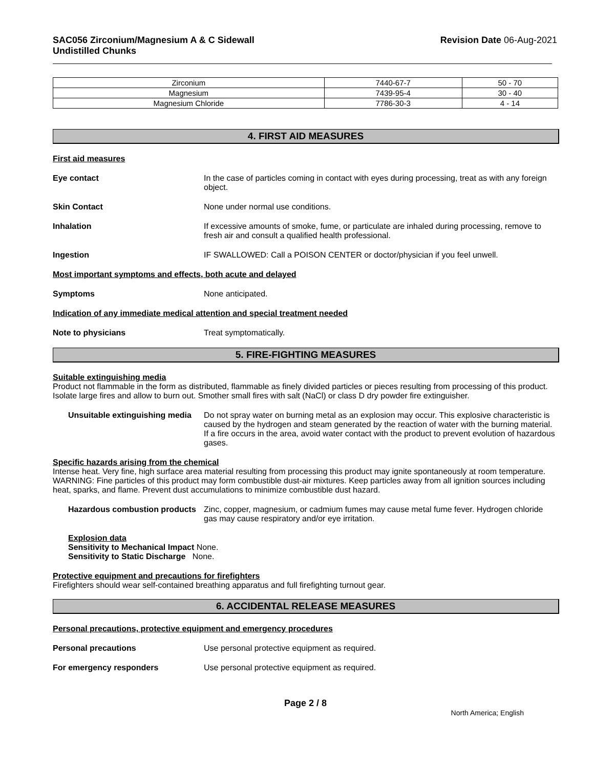SAC056 Zirconium/Magnesium A & C Sidewall
Undistilled Chunks
Revision Date 06-Aug-2021
| Zirconium | 7440-67-7 | 50 - 70 |
| Magnesium | 7439-95-4 | 30 - 40 |
| Magnesium Chloride | 7786-30-3 | 4 - 14 |
4. FIRST AID MEASURES
First aid measures
Eye contact In the case of particles coming in contact with eyes during processing, treat as with any foreign object.
Skin Contact None under normal use conditions.
Inhalation If excessive amounts of smoke, fume, or particulate are inhaled during processing, remove to fresh air and consult a qualified health professional.
Ingestion IF SWALLOWED: Call a POISON CENTER or doctor/physician if you feel unwell.
Most important symptoms and effects, both acute and delayed
Symptoms None anticipated.
Indication of any immediate medical attention and special treatment needed
Note to physicians Treat symptomatically.
5. FIRE-FIGHTING MEASURES
Suitable extinguishing media
Product not flammable in the form as distributed, flammable as finely divided particles or pieces resulting from processing of this product. Isolate large fires and allow to burn out. Smother small fires with salt (NaCl) or class D dry powder fire extinguisher.
Unsuitable extinguishing media
Do not spray water on burning metal as an explosion may occur. This explosive characteristic is caused by the hydrogen and steam generated by the reaction of water with the burning material. If a fire occurs in the area, avoid water contact with the product to prevent evolution of hazardous gases.
Specific hazards arising from the chemical
Intense heat. Very fine, high surface area material resulting from processing this product may ignite spontaneously at room temperature. WARNING: Fine particles of this product may form combustible dust-air mixtures. Keep particles away from all ignition sources including heat, sparks, and flame. Prevent dust accumulations to minimize combustible dust hazard.
Hazardous combustion products
Zinc, copper, magnesium, or cadmium fumes may cause metal fume fever. Hydrogen chloride gas may cause respiratory and/or eye irritation.
Explosion data
Sensitivity to Mechanical Impact None.
Sensitivity to Static Discharge None.
Protective equipment and precautions for firefighters
Firefighters should wear self-contained breathing apparatus and full firefighting turnout gear.
6. ACCIDENTAL RELEASE MEASURES
Personal precautions, protective equipment and emergency procedures
Personal precautions Use personal protective equipment as required.
For emergency responders Use personal protective equipment as required.
Page 2 / 8
North America; English